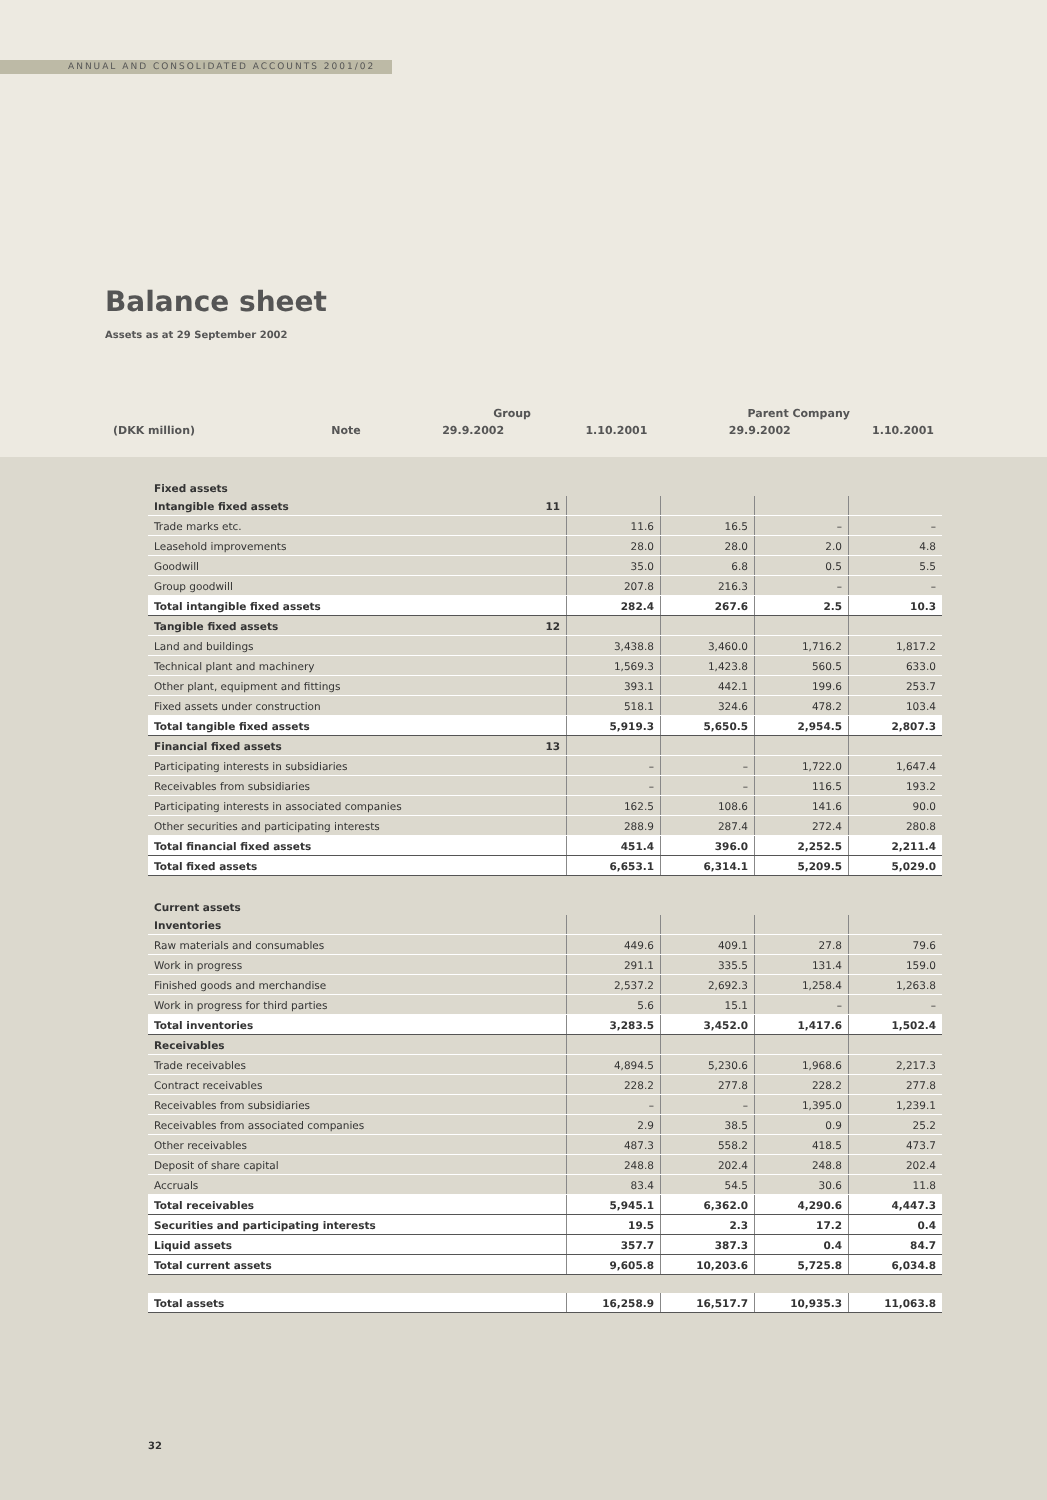ANNUAL AND CONSOLIDATED ACCOUNTS 2001/02
Balance sheet
Assets as at 29 September 2002
| | | Group | | Parent Company | |
| (DKK million) | Note | 29.9.2002 | 1.10.2001 | 29.9.2002 | 1.10.2001 |
Fixed assets
| Intangible fixed assets | 11 | | | | |
| Trade marks etc. | | 11.6 | 16.5 | – | – |
| Leasehold improvements | | 28.0 | 28.0 | 2.0 | 4.8 |
| Goodwill | | 35.0 | 6.8 | 0.5 | 5.5 |
| Group goodwill | | 207.8 | 216.3 | – | – |
| Total intangible fixed assets | | 282.4 | 267.6 | 2.5 | 10.3 |
| Tangible fixed assets | 12 | | | | |
| Land and buildings | | 3,438.8 | 3,460.0 | 1,716.2 | 1,817.2 |
| Technical plant and machinery | | 1,569.3 | 1,423.8 | 560.5 | 633.0 |
| Other plant, equipment and fittings | | 393.1 | 442.1 | 199.6 | 253.7 |
| Fixed assets under construction | | 518.1 | 324.6 | 478.2 | 103.4 |
| Total tangible fixed assets | | 5,919.3 | 5,650.5 | 2,954.5 | 2,807.3 |
| Financial fixed assets | 13 | | | | |
| Participating interests in subsidiaries | | – | – | 1,722.0 | 1,647.4 |
| Receivables from subsidiaries | | – | – | 116.5 | 193.2 |
| Participating interests in associated companies | | 162.5 | 108.6 | 141.6 | 90.0 |
| Other securities and participating interests | | 288.9 | 287.4 | 272.4 | 280.8 |
| Total financial fixed assets | | 451.4 | 396.0 | 2,252.5 | 2,211.4 |
| Total fixed assets | | 6,653.1 | 6,314.1 | 5,209.5 | 5,029.0 |
Current assets
| Inventories | | | | | |
| Raw materials and consumables | | 449.6 | 409.1 | 27.8 | 79.6 |
| Work in progress | | 291.1 | 335.5 | 131.4 | 159.0 |
| Finished goods and merchandise | | 2,537.2 | 2,692.3 | 1,258.4 | 1,263.8 |
| Work in progress for third parties | | 5.6 | 15.1 | – | – |
| Total inventories | | 3,283.5 | 3,452.0 | 1,417.6 | 1,502.4 |
| Receivables | | | | | |
| Trade receivables | | 4,894.5 | 5,230.6 | 1,968.6 | 2,217.3 |
| Contract receivables | | 228.2 | 277.8 | 228.2 | 277.8 |
| Receivables from subsidiaries | | – | – | 1,395.0 | 1,239.1 |
| Receivables from associated companies | | 2.9 | 38.5 | 0.9 | 25.2 |
| Other receivables | | 487.3 | 558.2 | 418.5 | 473.7 |
| Deposit of share capital | | 248.8 | 202.4 | 248.8 | 202.4 |
| Accruals | | 83.4 | 54.5 | 30.6 | 11.8 |
| Total receivables | | 5,945.1 | 6,362.0 | 4,290.6 | 4,447.3 |
| Securities and participating interests | | 19.5 | 2.3 | 17.2 | 0.4 |
| Liquid assets | | 357.7 | 387.3 | 0.4 | 84.7 |
| Total current assets | | 9,605.8 | 10,203.6 | 5,725.8 | 6,034.8 |
| Total assets | | 16,258.9 | 16,517.7 | 10,935.3 | 11,063.8 |
32